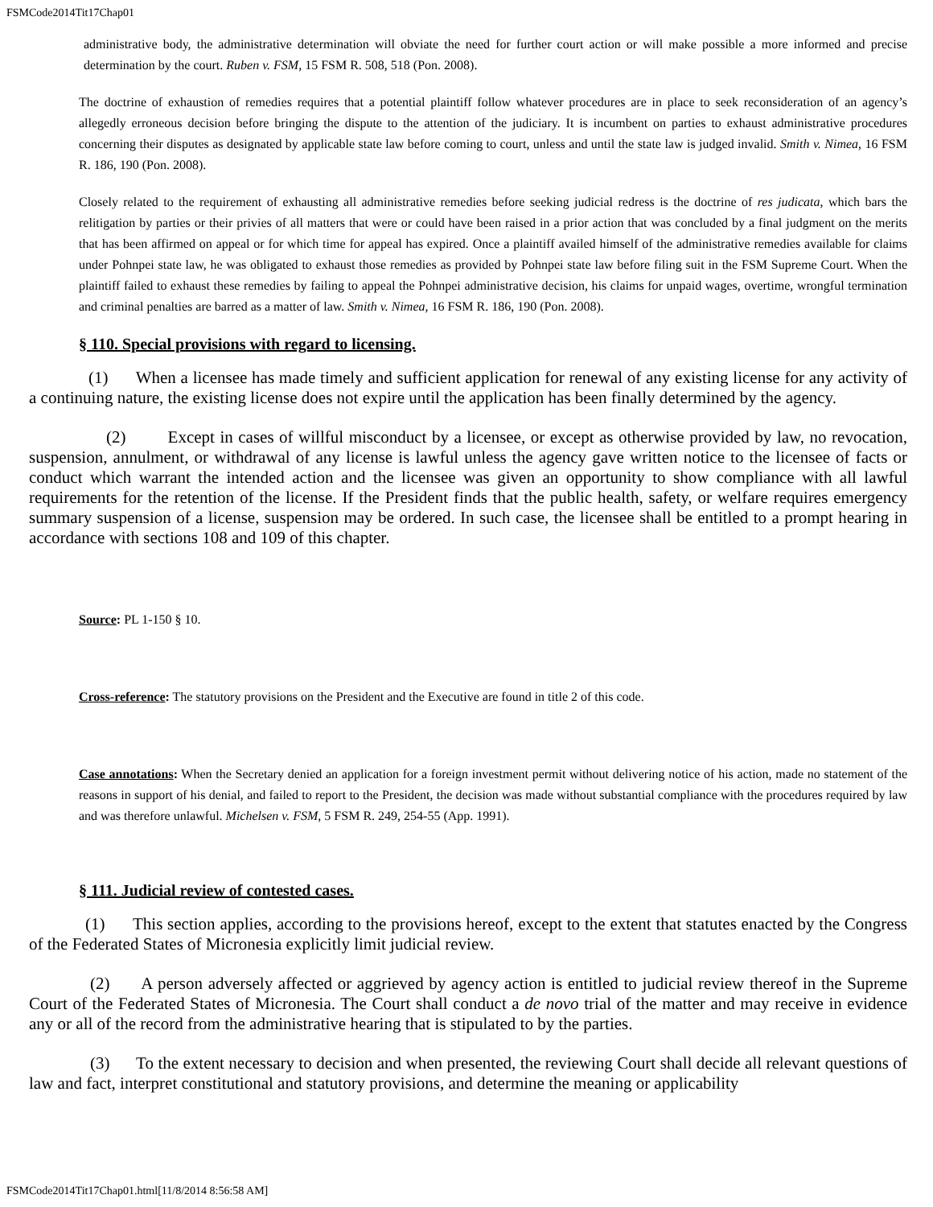FSMCode2014Tit17Chap01
administrative body, the administrative determination will obviate the need for further court action or will make possible a more informed and precise determination by the court. Ruben v. FSM, 15 FSM R. 508, 518 (Pon. 2008).
The doctrine of exhaustion of remedies requires that a potential plaintiff follow whatever procedures are in place to seek reconsideration of an agency’s allegedly erroneous decision before bringing the dispute to the attention of the judiciary. It is incumbent on parties to exhaust administrative procedures concerning their disputes as designated by applicable state law before coming to court, unless and until the state law is judged invalid. Smith v. Nimea, 16 FSM R. 186, 190 (Pon. 2008).
Closely related to the requirement of exhausting all administrative remedies before seeking judicial redress is the doctrine of res judicata, which bars the relitigation by parties or their privies of all matters that were or could have been raised in a prior action that was concluded by a final judgment on the merits that has been affirmed on appeal or for which time for appeal has expired. Once a plaintiff availed himself of the administrative remedies available for claims under Pohnpei state law, he was obligated to exhaust those remedies as provided by Pohnpei state law before filing suit in the FSM Supreme Court. When the plaintiff failed to exhaust these remedies by failing to appeal the Pohnpei administrative decision, his claims for unpaid wages, overtime, wrongful termination and criminal penalties are barred as a matter of law. Smith v. Nimea, 16 FSM R. 186, 190 (Pon. 2008).
§ 110. Special provisions with regard to licensing.
(1) When a licensee has made timely and sufficient application for renewal of any existing license for any activity of a continuing nature, the existing license does not expire until the application has been finally determined by the agency.
(2) Except in cases of willful misconduct by a licensee, or except as otherwise provided by law, no revocation, suspension, annulment, or withdrawal of any license is lawful unless the agency gave written notice to the licensee of facts or conduct which warrant the intended action and the licensee was given an opportunity to show compliance with all lawful requirements for the retention of the license. If the President finds that the public health, safety, or welfare requires emergency summary suspension of a license, suspension may be ordered. In such case, the licensee shall be entitled to a prompt hearing in accordance with sections 108 and 109 of this chapter.
Source: PL 1-150 § 10.
Cross-reference: The statutory provisions on the President and the Executive are found in title 2 of this code.
Case annotations: When the Secretary denied an application for a foreign investment permit without delivering notice of his action, made no statement of the reasons in support of his denial, and failed to report to the President, the decision was made without substantial compliance with the procedures required by law and was therefore unlawful. Michelsen v. FSM, 5 FSM R. 249, 254-55 (App. 1991).
§ 111. Judicial review of contested cases.
(1) This section applies, according to the provisions hereof, except to the extent that statutes enacted by the Congress of the Federated States of Micronesia explicitly limit judicial review.
(2) A person adversely affected or aggrieved by agency action is entitled to judicial review thereof in the Supreme Court of the Federated States of Micronesia. The Court shall conduct a de novo trial of the matter and may receive in evidence any or all of the record from the administrative hearing that is stipulated to by the parties.
(3) To the extent necessary to decision and when presented, the reviewing Court shall decide all relevant questions of law and fact, interpret constitutional and statutory provisions, and determine the meaning or applicability
FSMCode2014Tit17Chap01.html[11/8/2014 8:56:58 AM]